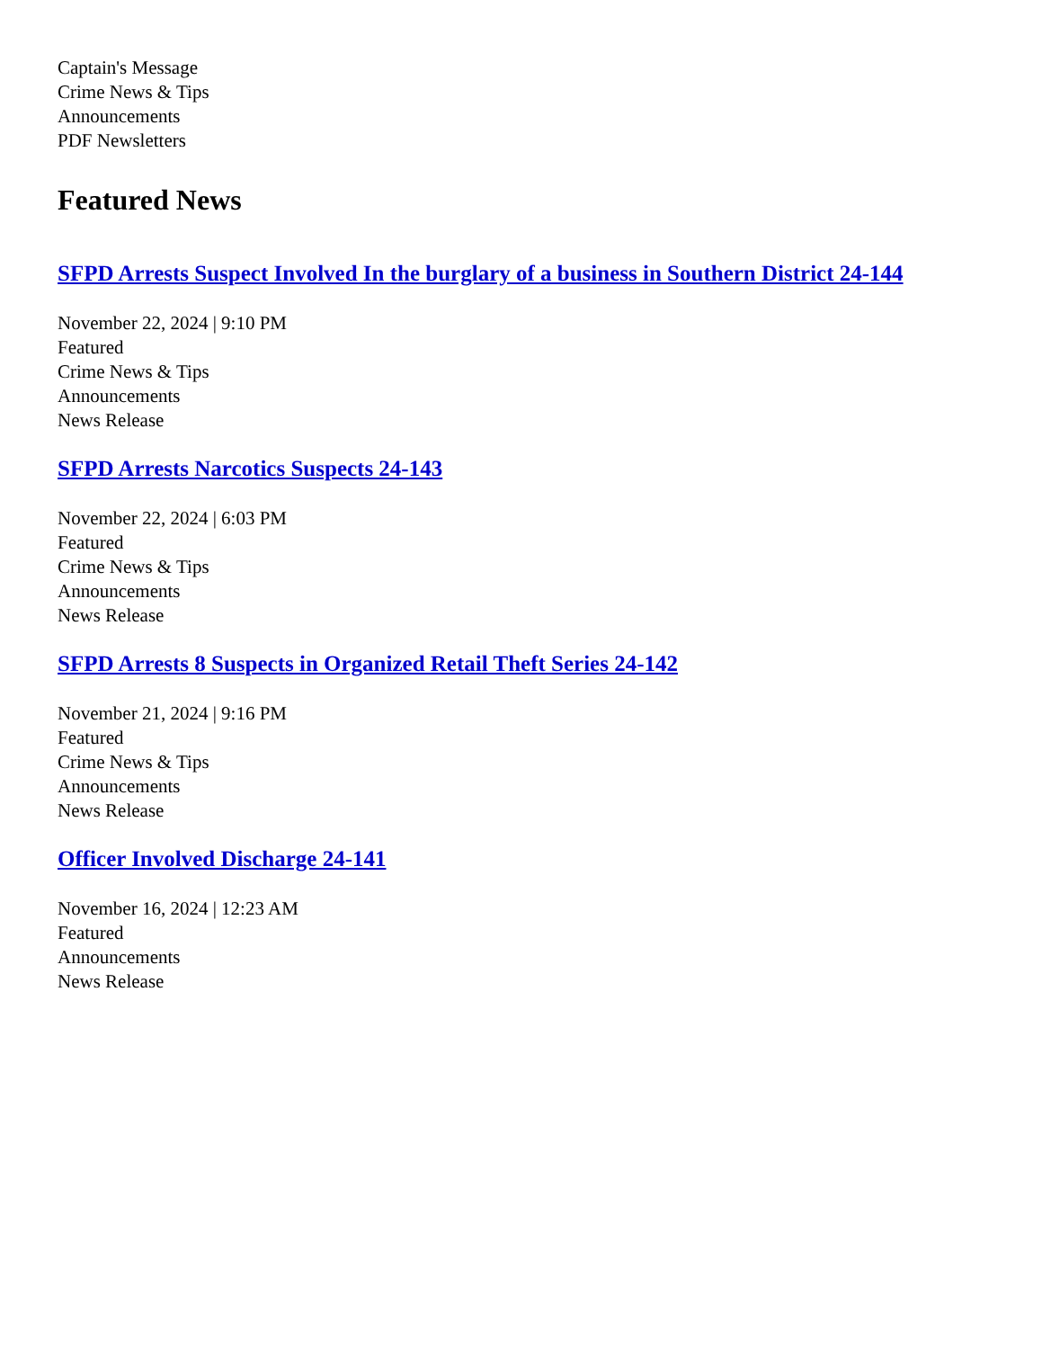Captain's Message
Crime News & Tips
Announcements
PDF Newsletters
Featured News
SFPD Arrests Suspect Involved In the burglary of a business in Southern District 24-144
November 22, 2024 | 9:10 PM
Featured
Crime News & Tips
Announcements
News Release
SFPD Arrests Narcotics Suspects 24-143
November 22, 2024 | 6:03 PM
Featured
Crime News & Tips
Announcements
News Release
SFPD Arrests 8 Suspects in Organized Retail Theft Series 24-142
November 21, 2024 | 9:16 PM
Featured
Crime News & Tips
Announcements
News Release
Officer Involved Discharge 24-141
November 16, 2024 | 12:23 AM
Featured
Announcements
News Release